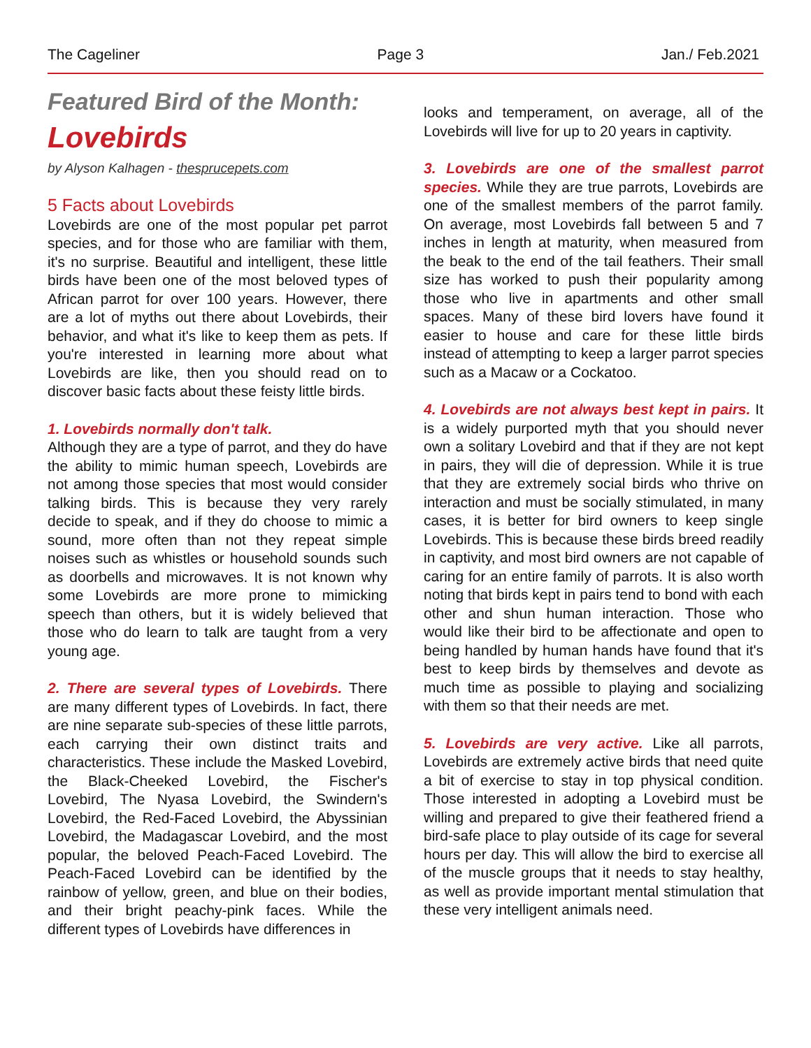The Cageliner Page 3 Jan./ Feb.2021
Featured Bird of the Month:
Lovebirds
by Alyson Kalhagen - thesprucepets.com
5 Facts about Lovebirds
Lovebirds are one of the most popular pet parrot species, and for those who are familiar with them, it's no surprise. Beautiful and intelligent, these little birds have been one of the most beloved types of African parrot for over 100 years. However, there are a lot of myths out there about Lovebirds, their behavior, and what it's like to keep them as pets. If you're interested in learning more about what Lovebirds are like, then you should read on to discover basic facts about these feisty little birds.
1. Lovebirds normally don't talk.
Although they are a type of parrot, and they do have the ability to mimic human speech, Lovebirds are not among those species that most would consider talking birds. This is because they very rarely decide to speak, and if they do choose to mimic a sound, more often than not they repeat simple noises such as whistles or household sounds such as doorbells and microwaves. It is not known why some Lovebirds are more prone to mimicking speech than others, but it is widely believed that those who do learn to talk are taught from a very young age.
2. There are several types of Lovebirds. There are many different types of Lovebirds. In fact, there are nine separate sub-species of these little parrots, each carrying their own distinct traits and characteristics. These include the Masked Lovebird, the Black-Cheeked Lovebird, the Fischer's Lovebird, The Nyasa Lovebird, the Swindern's Lovebird, the Red-Faced Lovebird, the Abyssinian Lovebird, the Madagascar Lovebird, and the most popular, the beloved Peach-Faced Lovebird. The Peach-Faced Lovebird can be identified by the rainbow of yellow, green, and blue on their bodies, and their bright peachy-pink faces. While the different types of Lovebirds have differences in
looks and temperament, on average, all of the Lovebirds will live for up to 20 years in captivity.
3. Lovebirds are one of the smallest parrot species. While they are true parrots, Lovebirds are one of the smallest members of the parrot family. On average, most Lovebirds fall between 5 and 7 inches in length at maturity, when measured from the beak to the end of the tail feathers. Their small size has worked to push their popularity among those who live in apartments and other small spaces. Many of these bird lovers have found it easier to house and care for these little birds instead of attempting to keep a larger parrot species such as a Macaw or a Cockatoo.
4. Lovebirds are not always best kept in pairs. It is a widely purported myth that you should never own a solitary Lovebird and that if they are not kept in pairs, they will die of depression. While it is true that they are extremely social birds who thrive on interaction and must be socially stimulated, in many cases, it is better for bird owners to keep single Lovebirds. This is because these birds breed readily in captivity, and most bird owners are not capable of caring for an entire family of parrots. It is also worth noting that birds kept in pairs tend to bond with each other and shun human interaction. Those who would like their bird to be affectionate and open to being handled by human hands have found that it's best to keep birds by themselves and devote as much time as possible to playing and socializing with them so that their needs are met.
5. Lovebirds are very active. Like all parrots, Lovebirds are extremely active birds that need quite a bit of exercise to stay in top physical condition. Those interested in adopting a Lovebird must be willing and prepared to give their feathered friend a bird-safe place to play outside of its cage for several hours per day. This will allow the bird to exercise all of the muscle groups that it needs to stay healthy, as well as provide important mental stimulation that these very intelligent animals need.